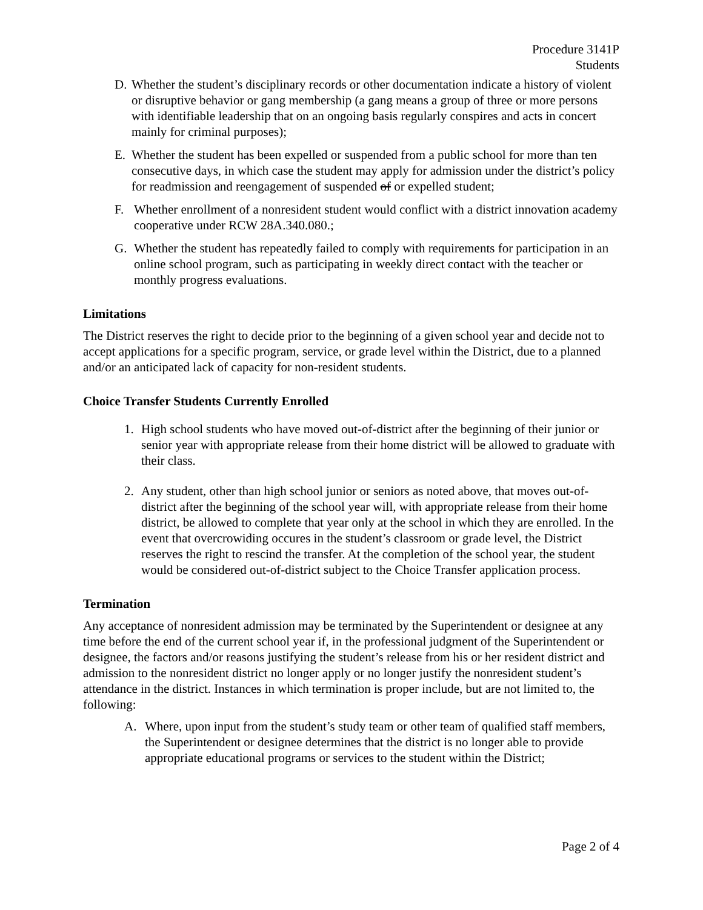Procedure 3141P
Students
D. Whether the student’s disciplinary records or other documentation indicate a history of violent or disruptive behavior or gang membership (a gang means a group of three or more persons with identifiable leadership that on an ongoing basis regularly conspires and acts in concert mainly for criminal purposes);
E. Whether the student has been expelled or suspended from a public school for more than ten consecutive days, in which case the student may apply for admission under the district’s policy for readmission and reengagement of suspended of or expelled student;
F. Whether enrollment of a nonresident student would conflict with a district innovation academy cooperative under RCW 28A.340.080.;
G. Whether the student has repeatedly failed to comply with requirements for participation in an online school program, such as participating in weekly direct contact with the teacher or monthly progress evaluations.
Limitations
The District reserves the right to decide prior to the beginning of a given school year and decide not to accept applications for a specific program, service, or grade level within the District, due to a planned and/or an anticipated lack of capacity for non-resident students.
Choice Transfer Students Currently Enrolled
1. High school students who have moved out-of-district after the beginning of their junior or senior year with appropriate release from their home district will be allowed to graduate with their class.
2. Any student, other than high school junior or seniors as noted above, that moves out-of-district after the beginning of the school year will, with appropriate release from their home district, be allowed to complete that year only at the school in which they are enrolled. In the event that overcrowiding occures in the student’s classroom or grade level, the District reserves the right to rescind the transfer. At the completion of the school year, the student would be considered out-of-district subject to the Choice Transfer application process.
Termination
Any acceptance of nonresident admission may be terminated by the Superintendent or designee at any time before the end of the current school year if, in the professional judgment of the Superintendent or designee, the factors and/or reasons justifying the student’s release from his or her resident district and admission to the nonresident district no longer apply or no longer justify the nonresident student’s attendance in the district. Instances in which termination is proper include, but are not limited to, the following:
A. Where, upon input from the student’s study team or other team of qualified staff members, the Superintendent or designee determines that the district is no longer able to provide appropriate educational programs or services to the student within the District;
Page 2 of 4